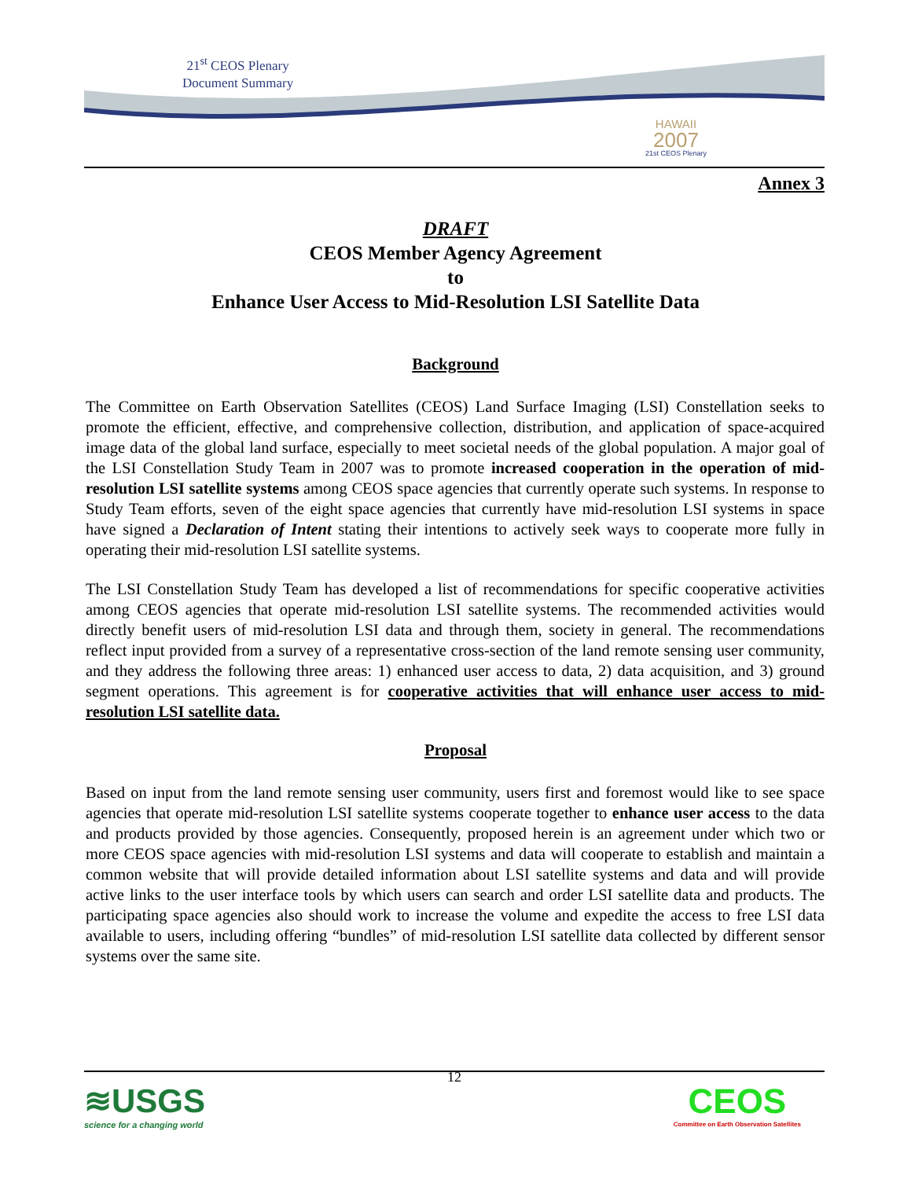21<sup>st</sup> CEOS Plenary
Document Summary
HAWAII
2007
21st CEOS Plenary
Annex 3
DRAFT
CEOS Member Agency Agreement
to
Enhance User Access to Mid-Resolution LSI Satellite Data
Background
The Committee on Earth Observation Satellites (CEOS) Land Surface Imaging (LSI) Constellation seeks to promote the efficient, effective, and comprehensive collection, distribution, and application of space-acquired image data of the global land surface, especially to meet societal needs of the global population. A major goal of the LSI Constellation Study Team in 2007 was to promote increased cooperation in the operation of mid-resolution LSI satellite systems among CEOS space agencies that currently operate such systems. In response to Study Team efforts, seven of the eight space agencies that currently have mid-resolution LSI systems in space have signed a Declaration of Intent stating their intentions to actively seek ways to cooperate more fully in operating their mid-resolution LSI satellite systems.
The LSI Constellation Study Team has developed a list of recommendations for specific cooperative activities among CEOS agencies that operate mid-resolution LSI satellite systems. The recommended activities would directly benefit users of mid-resolution LSI data and through them, society in general. The recommendations reflect input provided from a survey of a representative cross-section of the land remote sensing user community, and they address the following three areas: 1) enhanced user access to data, 2) data acquisition, and 3) ground segment operations. This agreement is for cooperative activities that will enhance user access to mid-resolution LSI satellite data.
Proposal
Based on input from the land remote sensing user community, users first and foremost would like to see space agencies that operate mid-resolution LSI satellite systems cooperate together to enhance user access to the data and products provided by those agencies. Consequently, proposed herein is an agreement under which two or more CEOS space agencies with mid-resolution LSI systems and data will cooperate to establish and maintain a common website that will provide detailed information about LSI satellite systems and data and will provide active links to the user interface tools by which users can search and order LSI satellite data and products. The participating space agencies also should work to increase the volume and expedite the access to free LSI data available to users, including offering “bundles” of mid-resolution LSI satellite data collected by different sensor systems over the same site.
12
≋USGS
science for a changing world
CEOS
Committee on Earth Observation Satellites